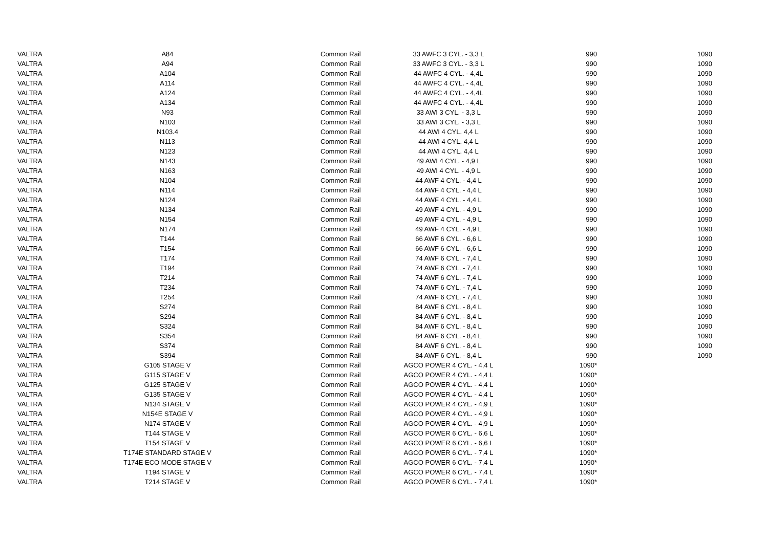| VALTRA | A84 | Common Rail | 33 AWFC 3 CYL. - 3,3 L | 990 | 1090 |
| VALTRA | A94 | Common Rail | 33 AWFC 3 CYL. - 3,3 L | 990 | 1090 |
| VALTRA | A104 | Common Rail | 44 AWFC 4 CYL. - 4,4L | 990 | 1090 |
| VALTRA | A114 | Common Rail | 44 AWFC 4 CYL. - 4,4L | 990 | 1090 |
| VALTRA | A124 | Common Rail | 44 AWFC 4 CYL. - 4,4L | 990 | 1090 |
| VALTRA | A134 | Common Rail | 44 AWFC 4 CYL. - 4,4L | 990 | 1090 |
| VALTRA | N93 | Common Rail | 33 AWI 3 CYL. - 3,3 L | 990 | 1090 |
| VALTRA | N103 | Common Rail | 33 AWI 3 CYL. - 3,3 L | 990 | 1090 |
| VALTRA | N103.4 | Common Rail | 44 AWI 4 CYL. 4,4 L | 990 | 1090 |
| VALTRA | N113 | Common Rail | 44 AWI 4 CYL. 4,4 L | 990 | 1090 |
| VALTRA | N123 | Common Rail | 44 AWI 4 CYL. 4,4 L | 990 | 1090 |
| VALTRA | N143 | Common Rail | 49 AWI 4 CYL. - 4,9 L | 990 | 1090 |
| VALTRA | N163 | Common Rail | 49 AWI 4 CYL. - 4,9 L | 990 | 1090 |
| VALTRA | N104 | Common Rail | 44 AWF 4 CYL. - 4,4 L | 990 | 1090 |
| VALTRA | N114 | Common Rail | 44 AWF 4 CYL. - 4,4 L | 990 | 1090 |
| VALTRA | N124 | Common Rail | 44 AWF 4 CYL. - 4,4 L | 990 | 1090 |
| VALTRA | N134 | Common Rail | 49 AWF 4 CYL. - 4,9 L | 990 | 1090 |
| VALTRA | N154 | Common Rail | 49 AWF 4 CYL. - 4,9 L | 990 | 1090 |
| VALTRA | N174 | Common Rail | 49 AWF 4 CYL. - 4,9 L | 990 | 1090 |
| VALTRA | T144 | Common Rail | 66 AWF 6 CYL. - 6,6 L | 990 | 1090 |
| VALTRA | T154 | Common Rail | 66 AWF 6 CYL. - 6,6 L | 990 | 1090 |
| VALTRA | T174 | Common Rail | 74 AWF 6 CYL. - 7,4 L | 990 | 1090 |
| VALTRA | T194 | Common Rail | 74 AWF 6 CYL. - 7,4 L | 990 | 1090 |
| VALTRA | T214 | Common Rail | 74 AWF 6 CYL. - 7,4 L | 990 | 1090 |
| VALTRA | T234 | Common Rail | 74 AWF 6 CYL. - 7,4 L | 990 | 1090 |
| VALTRA | T254 | Common Rail | 74 AWF 6 CYL. - 7,4 L | 990 | 1090 |
| VALTRA | S274 | Common Rail | 84 AWF 6 CYL. - 8,4 L | 990 | 1090 |
| VALTRA | S294 | Common Rail | 84 AWF 6 CYL. - 8,4 L | 990 | 1090 |
| VALTRA | S324 | Common Rail | 84 AWF 6 CYL. - 8,4 L | 990 | 1090 |
| VALTRA | S354 | Common Rail | 84 AWF 6 CYL. - 8,4 L | 990 | 1090 |
| VALTRA | S374 | Common Rail | 84 AWF 6 CYL. - 8,4 L | 990 | 1090 |
| VALTRA | S394 | Common Rail | 84 AWF 6 CYL. - 8,4 L | 990 | 1090 |
| VALTRA | G105 STAGE V | Common Rail | AGCO POWER 4 CYL. - 4,4 L | 1090* | |
| VALTRA | G115 STAGE V | Common Rail | AGCO POWER 4 CYL. - 4,4 L | 1090* | |
| VALTRA | G125 STAGE V | Common Rail | AGCO POWER 4 CYL. - 4,4 L | 1090* | |
| VALTRA | G135 STAGE V | Common Rail | AGCO POWER 4 CYL. - 4,4 L | 1090* | |
| VALTRA | N134 STAGE V | Common Rail | AGCO POWER 4 CYL. - 4,9 L | 1090* | |
| VALTRA | N154E STAGE V | Common Rail | AGCO POWER 4 CYL. - 4,9 L | 1090* | |
| VALTRA | N174 STAGE V | Common Rail | AGCO POWER 4 CYL. - 4,9 L | 1090* | |
| VALTRA | T144 STAGE V | Common Rail | AGCO POWER 6 CYL. - 6,6 L | 1090* | |
| VALTRA | T154 STAGE V | Common Rail | AGCO POWER 6 CYL. - 6,6 L | 1090* | |
| VALTRA | T174E STANDARD STAGE V | Common Rail | AGCO POWER 6 CYL. - 7,4 L | 1090* | |
| VALTRA | T174E ECO MODE STAGE V | Common Rail | AGCO POWER 6 CYL. - 7,4 L | 1090* | |
| VALTRA | T194 STAGE V | Common Rail | AGCO POWER 6 CYL. - 7,4 L | 1090* | |
| VALTRA | T214 STAGE V | Common Rail | AGCO POWER 6 CYL. - 7,4 L | 1090* | |